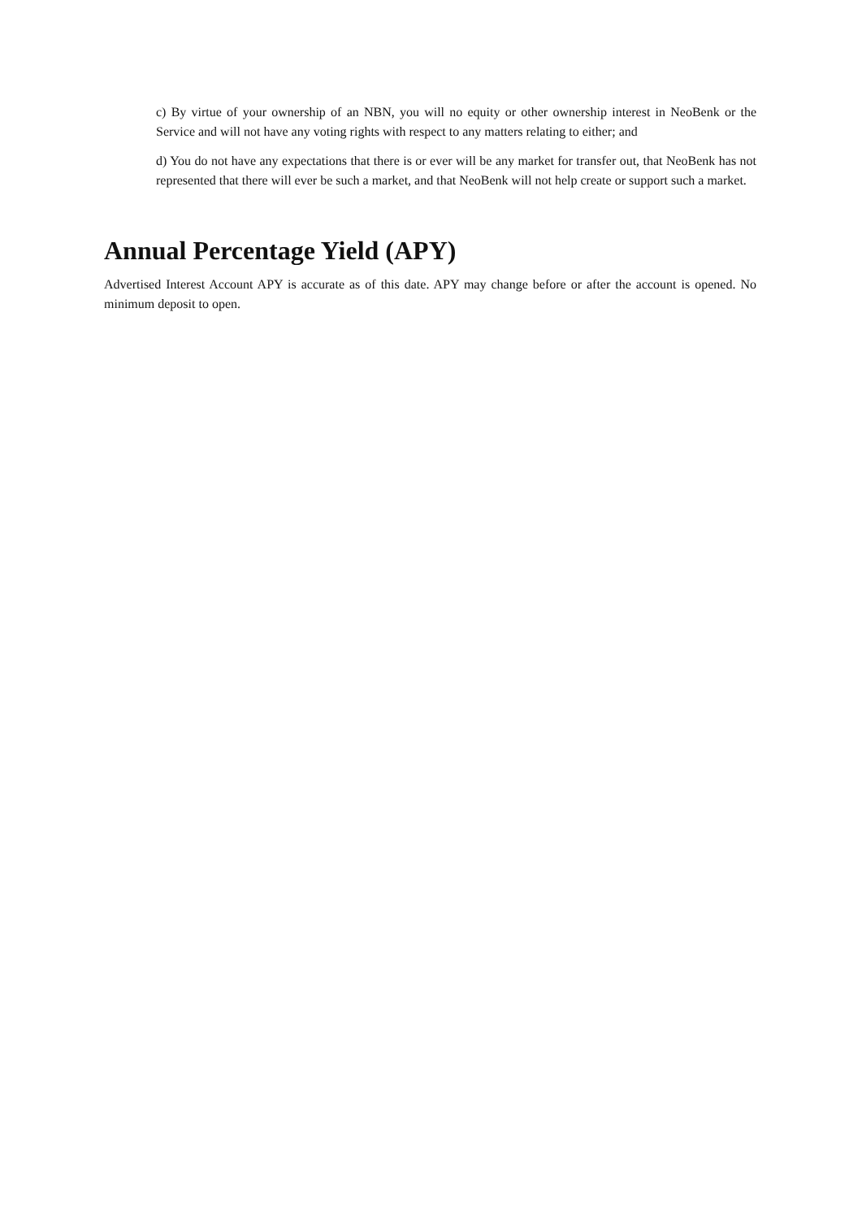c) By virtue of your ownership of an NBN, you will no equity or other ownership interest in NeoBenk or the Service and will not have any voting rights with respect to any matters relating to either; and
d) You do not have any expectations that there is or ever will be any market for transfer out, that NeoBenk has not represented that there will ever be such a market, and that NeoBenk will not help create or support such a market.
Annual Percentage Yield (APY)
Advertised Interest Account APY is accurate as of this date. APY may change before or after the account is opened. No minimum deposit to open.